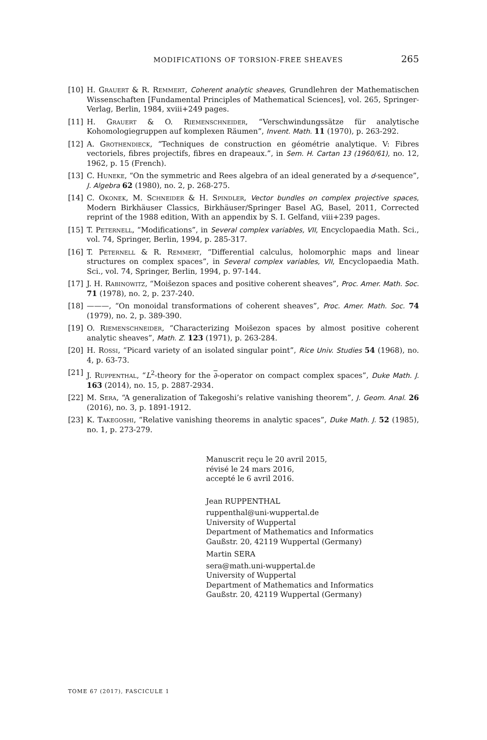MODIFICATIONS OF TORSION-FREE SHEAVES 265
[10] H. Grauert & R. Remmert, Coherent analytic sheaves, Grundlehren der Mathematischen Wissenschaften [Fundamental Principles of Mathematical Sciences], vol. 265, Springer-Verlag, Berlin, 1984, xviii+249 pages.
[11] H. Grauert & O. Riemenschneider, “Verschwindungssätze für analytische Kohomologiegruppen auf komplexen Räumen”, Invent. Math. 11 (1970), p. 263-292.
[12] A. Grothendieck, “Techniques de construction en géométrie analytique. V: Fibres vectoriels, fibres projectifs, fibres en drapeaux.”, in Sem. H. Cartan 13 (1960/61), no. 12, 1962, p. 15 (French).
[13] C. Huneke, “On the symmetric and Rees algebra of an ideal generated by a d-sequence”, J. Algebra 62 (1980), no. 2, p. 268-275.
[14] C. Okonek, M. Schneider & H. Spindler, Vector bundles on complex projective spaces, Modern Birkhäuser Classics, Birkhäuser/Springer Basel AG, Basel, 2011, Corrected reprint of the 1988 edition, With an appendix by S. I. Gelfand, viii+239 pages.
[15] T. Peternell, “Modifications”, in Several complex variables, VII, Encyclopaedia Math. Sci., vol. 74, Springer, Berlin, 1994, p. 285-317.
[16] T. Peternell & R. Remmert, “Differential calculus, holomorphic maps and linear structures on complex spaces”, in Several complex variables, VII, Encyclopaedia Math. Sci., vol. 74, Springer, Berlin, 1994, p. 97-144.
[17] J. H. Rabinowitz, “Moišezon spaces and positive coherent sheaves”, Proc. Amer. Math. Soc. 71 (1978), no. 2, p. 237-240.
[18] ———, “On monoidal transformations of coherent sheaves”, Proc. Amer. Math. Soc. 74 (1979), no. 2, p. 389-390.
[19] O. Riemenschneider, “Characterizing Moišezon spaces by almost positive coherent analytic sheaves”, Math. Z. 123 (1971), p. 263-284.
[20] H. Rossi, “Picard variety of an isolated singular point”, Rice Univ. Studies 54 (1968), no. 4, p. 63-73.
[21] J. Ruppenthal, “L<sup>2</sup>-theory for the ∂-operator on compact complex spaces”, Duke Math. J. 163 (2014), no. 15, p. 2887-2934.
[22] M. Sera, “A generalization of Takegoshi’s relative vanishing theorem”, J. Geom. Anal. 26 (2016), no. 3, p. 1891-1912.
[23] K. Takegoshi, “Relative vanishing theorems in analytic spaces”, Duke Math. J. 52 (1985), no. 1, p. 273-279.
Manuscrit reçu le 20 avril 2015,
révisé le 24 mars 2016,
accepté le 6 avril 2016.
Jean RUPPENTHAL
ruppenthal@uni-wuppertal.de
University of Wuppertal
Department of Mathematics and Informatics
Gaußstr. 20, 42119 Wuppertal (Germany)
Martin SERA
sera@math.uni-wuppertal.de
University of Wuppertal
Department of Mathematics and Informatics
Gaußstr. 20, 42119 Wuppertal (Germany)
TOME 67 (2017), FASCICULE 1